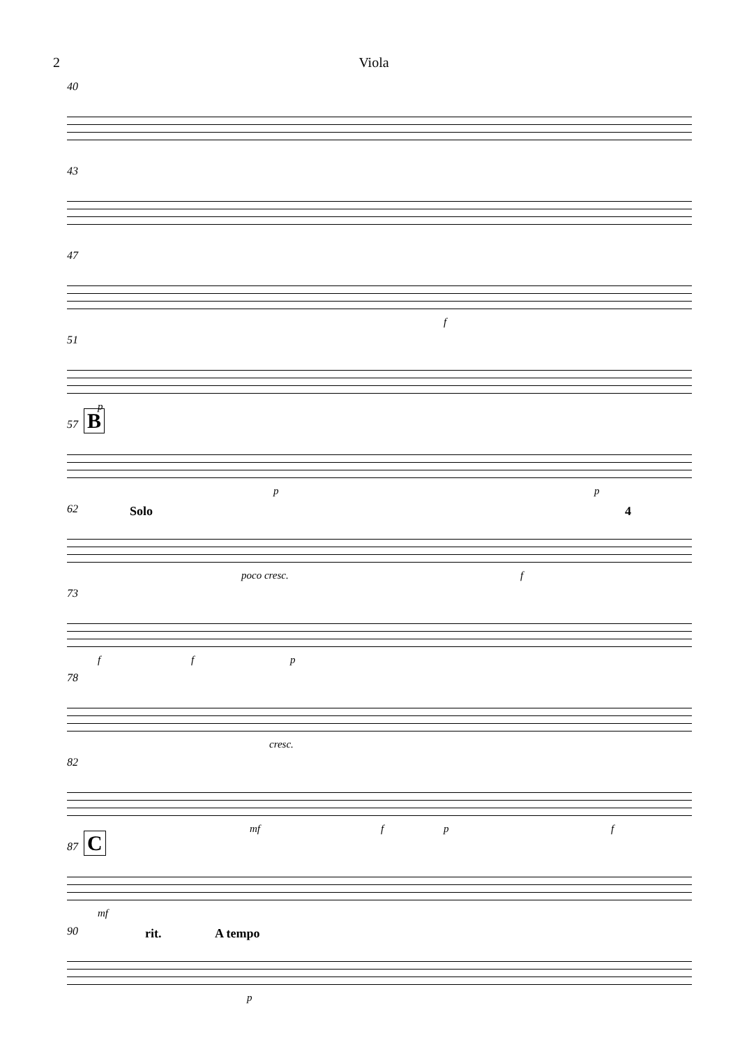2 Viola
40
43
47
f
51
p
57 B
p p
62 Solo 4
poco cresc. f
73
f f p
78
cresc.
82
mf f p f
87 C
mf
90 rit. A tempo
p